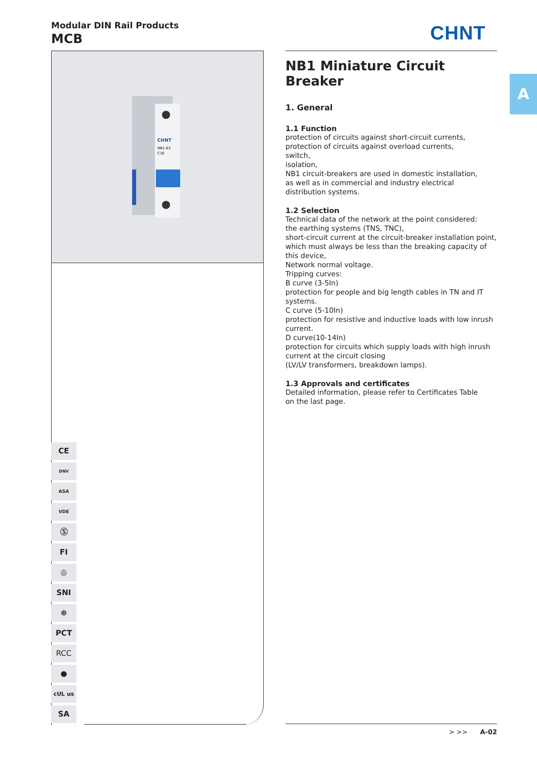Modular DIN Rail Products
MCB
CHNT
CHNT
NB1-63
C16
A
NB1 Miniature Circuit Breaker
1. General
1.1 Function
protection of circuits against short-circuit currents,
protection of circuits against overload currents,
switch,
isolation,
NB1 circuit-breakers are used in domestic installation,
as well as in commercial and industry electrical
distribution systems.
1.2 Selection
Technical data of the network at the point considered:
the earthing systems (TNS, TNC),
short-circuit current at the circuit-breaker installation point,
which must always be less than the breaking capacity of
this device,
Network normal voltage.
Tripping curves:
B curve (3-5In)
protection for people and big length cables in TN and IT
systems.
C curve (5-10In)
protection for resistive and inductive loads with low inrush
current.
D curve(10-14In)
protection for circuits which supply loads with high inrush
current at the circuit closing
(LV/LV transformers, breakdown lamps).
1.3 Approvals and certificates
Detailed information, please refer to Certificates Table
on the last page.
CE
DNV
ASA
VDE
Ⓢ
FI
◎
SNI
⊕
PCT
RCC
●
cUL us
SA
> >> A-02